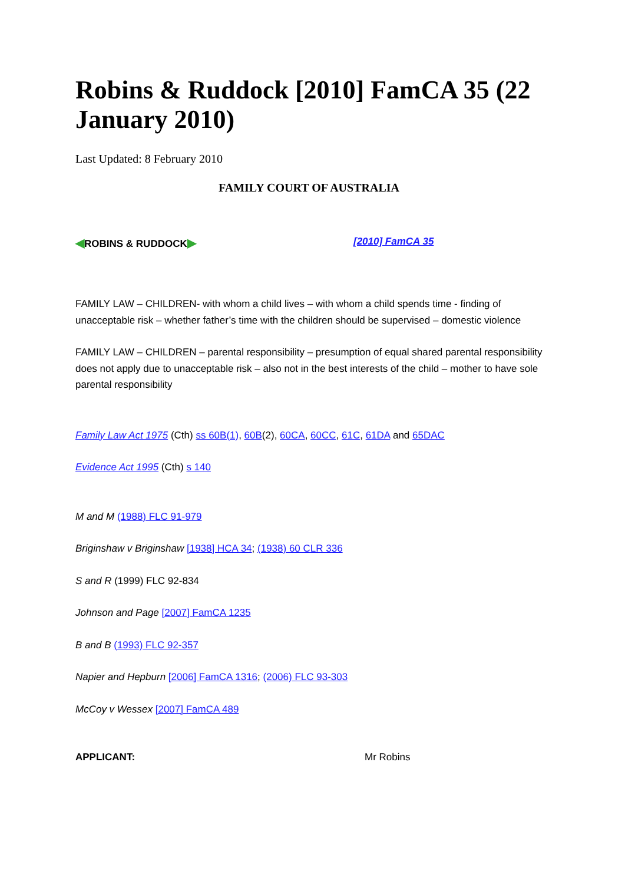Robins & Ruddock [2010] FamCA 35 (22 January 2010)
Last Updated: 8 February 2010
FAMILY COURT OF AUSTRALIA
◀ROBINS & RUDDOCK▶
[2010] FamCA 35
FAMILY LAW – CHILDREN- with whom a child lives – with whom a child spends time - finding of unacceptable risk – whether father’s time with the children should be supervised – domestic violence
FAMILY LAW – CHILDREN – parental responsibility – presumption of equal shared parental responsibility does not apply due to unacceptable risk – also not in the best interests of the child – mother to have sole parental responsibility
Family Law Act 1975 (Cth) ss 60B(1), 60B(2), 60CA, 60CC, 61C, 61DA and 65DAC
Evidence Act 1995 (Cth) s 140
M and M (1988) FLC 91-979
Briginshaw v Briginshaw [1938] HCA 34; (1938) 60 CLR 336
S and R (1999) FLC 92-834
Johnson and Page [2007] FamCA 1235
B and B (1993) FLC 92-357
Napier and Hepburn [2006] FamCA 1316; (2006) FLC 93-303
McCoy v Wessex [2007] FamCA 489
APPLICANT: Mr Robins